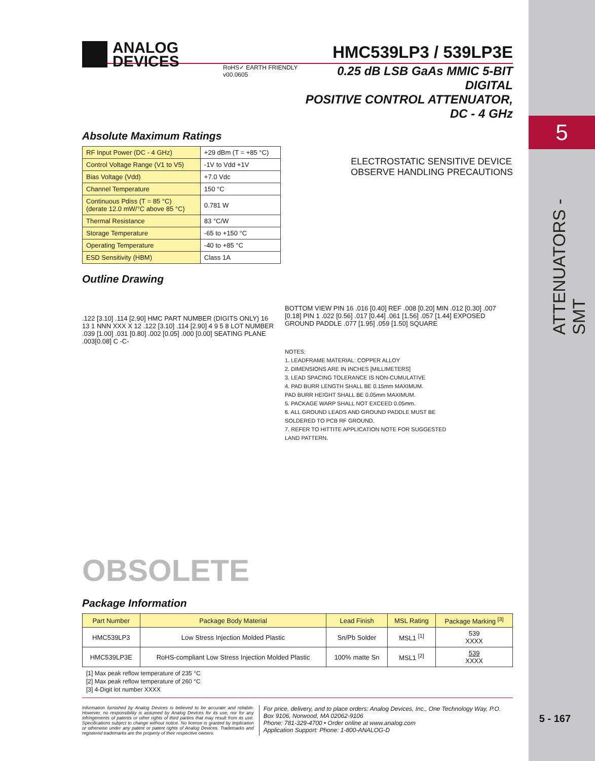5
ATTENUATORS - SMT
5 - 167
ANALOG
DEVICES
HMC539LP3 / 539LP3E
RoHS✓ EARTH FRIENDLY v00.0605
0.25 dB LSB GaAs MMIC 5-BIT DIGITAL
POSITIVE CONTROL ATTENUATOR, DC - 4 GHz
Absolute Maximum Ratings
| RF Input Power (DC - 4 GHz) | +29 dBm (T = +85 °C) |
| Control Voltage Range (V1 to V5) | -1V to Vdd +1V |
| Bias Voltage (Vdd) | +7.0 Vdc |
| Channel Temperature | 150 °C |
| Continuous Pdiss (T = 85 °C) (derate 12.0 mW/°C above 85 °C) | 0.781 W |
| Thermal Resistance | 83 °C/W |
| Storage Temperature | -65 to +150 °C |
| Operating Temperature | -40 to +85 °C |
| ESD Sensitivity (HBM) | Class 1A |
ELECTROSTATIC SENSITIVE DEVICE
OBSERVE HANDLING PRECAUTIONS
Outline Drawing
.122 [3.10] .114 [2.90] HMC PART NUMBER (DIGITS ONLY) 16 13 1 NNN XXX X 12 .122 [3.10] .114 [2.90] 4 9 5 8 LOT NUMBER .039 [1.00] .031 [0.80] .002 [0.05] .000 [0.00] SEATING PLANE .003[0.08] C -C-
BOTTOM VIEW PIN 16 .016 [0.40] REF .008 [0.20] MIN .012 [0.30] .007 [0.18] PIN 1 .022 [0.56] .017 [0.44] .061 [1.56] .057 [1.44] EXPOSED GROUND PADDLE .077 [1.95] .059 [1.50] SQUARE
NOTES:
1. LEADFRAME MATERIAL: COPPER ALLOY
2. DIMENSIONS ARE IN INCHES [MILLIMETERS]
3. LEAD SPACING TOLERANCE IS NON-CUMULATIVE
4. PAD BURR LENGTH SHALL BE 0.15mm MAXIMUM.
PAD BURR HEIGHT SHALL BE 0.05mm MAXIMUM.
5. PACKAGE WARP SHALL NOT EXCEED 0.05mm.
6. ALL GROUND LEADS AND GROUND PADDLE MUST BE
SOLDERED TO PCB RF GROUND.
7. REFER TO HITTITE APPLICATION NOTE FOR SUGGESTED
LAND PATTERN.
OBSOLETE
Package Information
| Part Number | Package Body Material | Lead Finish | MSL Rating | Package Marking <sup>[3]</sup> |
| --- | --- | --- | --- | --- |
| HMC539LP3 | Low Stress Injection Molded Plastic | Sn/Pb Solder | MSL1 <sup>[1]</sup> | 539 XXXX |
| HMC539LP3E | RoHS-compliant Low Stress Injection Molded Plastic | 100% matte Sn | MSL1 <sup>[2]</sup> | 539 XXXX |
[1] Max peak reflow temperature of 235 °C
[2] Max peak reflow temperature of 260 °C
[3] 4-Digit lot number XXXX
Information furnished by Analog Devices is believed to be accurate and reliable. However, no responsibility is assumed by Analog Devices for its use, nor for any infringements of patents or other rights of third parties that may result from its use. Specifications subject to change without notice. No license is granted by implication or otherwise under any patent or patent rights of Analog Devices. Trademarks and registered trademarks are the property of their respective owners.
For price, delivery, and to place orders: Analog Devices, Inc., One Technology Way, P.O. Box 9106, Norwood, MA 02062-9106
Phone: 781-329-4700 • Order online at www.analog.com
Application Support: Phone: 1-800-ANALOG-D